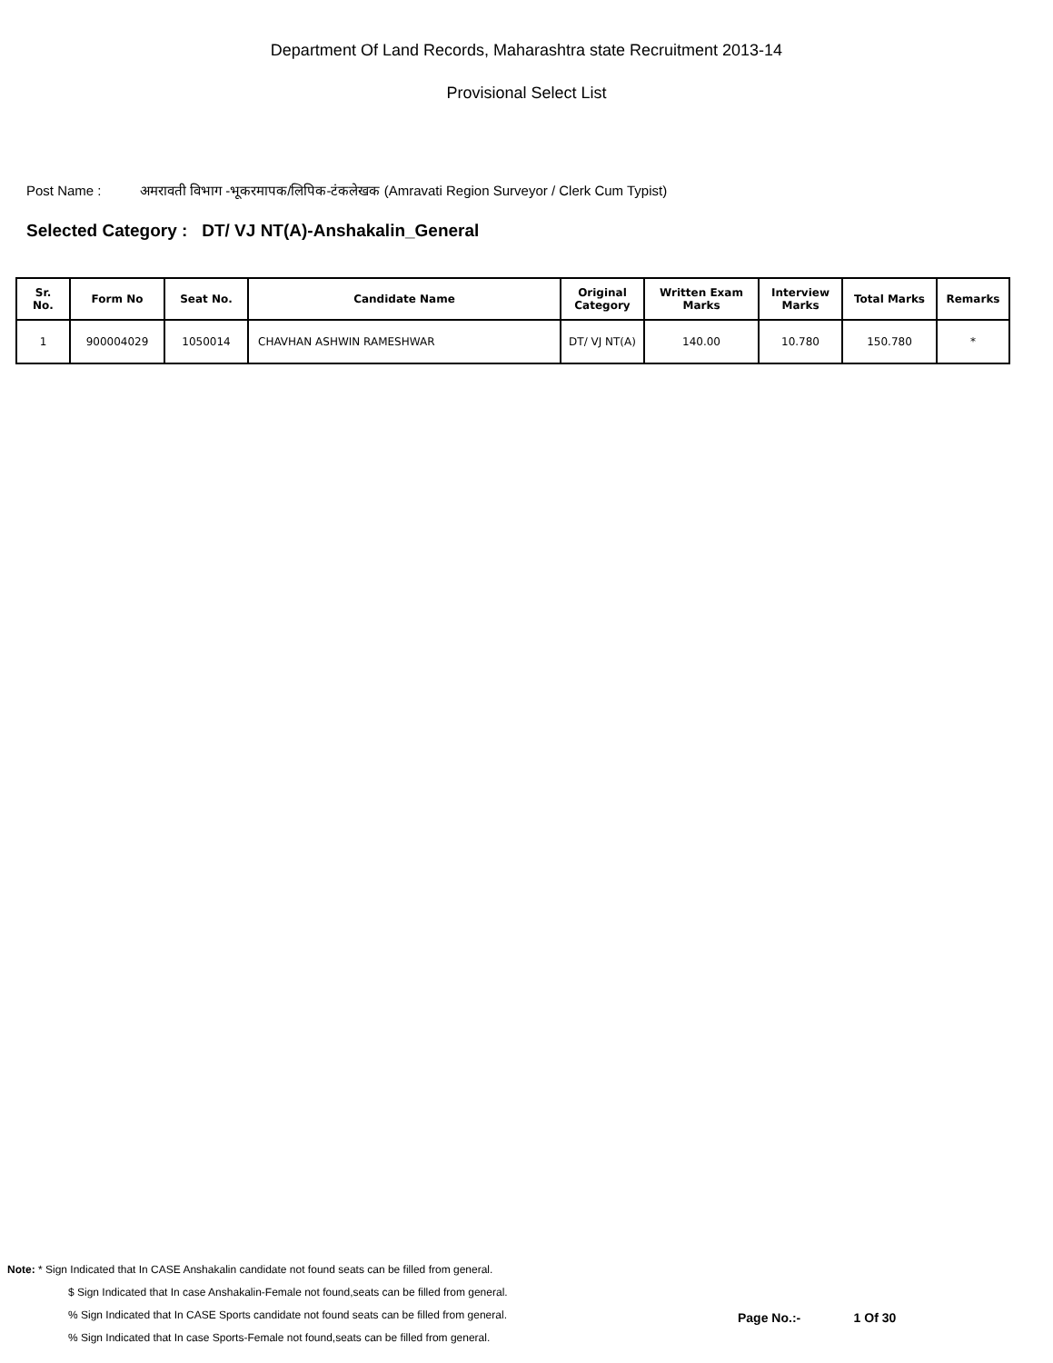Department Of Land Records, Maharashtra state Recruitment 2013-14
Provisional Select List
Post Name : अमरावती विभाग -भूकरमापक/लिपिक-टंकलेखक (Amravati Region Surveyor / Clerk Cum Typist)
Selected Category : DT/ VJ NT(A)-Anshakalin_General
| Sr. No. | Form No | Seat No. | Candidate Name | Original Category | Written Exam Marks | Interview Marks | Total Marks | Remarks |
| --- | --- | --- | --- | --- | --- | --- | --- | --- |
| 1 | 900004029 | 1050014 | CHAVHAN ASHWIN RAMESHWAR | DT/ VJ NT(A) | 140.00 | 10.780 | 150.780 | * |
Note: * Sign Indicated that In CASE Anshakalin candidate not found seats can be filled from general.
$ Sign Indicated that In case Anshakalin-Female not found,seats can be filled from general.
% Sign Indicated that In CASE Sports candidate not found seats can be filled from general.
% Sign Indicated that In case Sports-Female not found,seats can be filled from general.
Page No.:- 1 Of 30